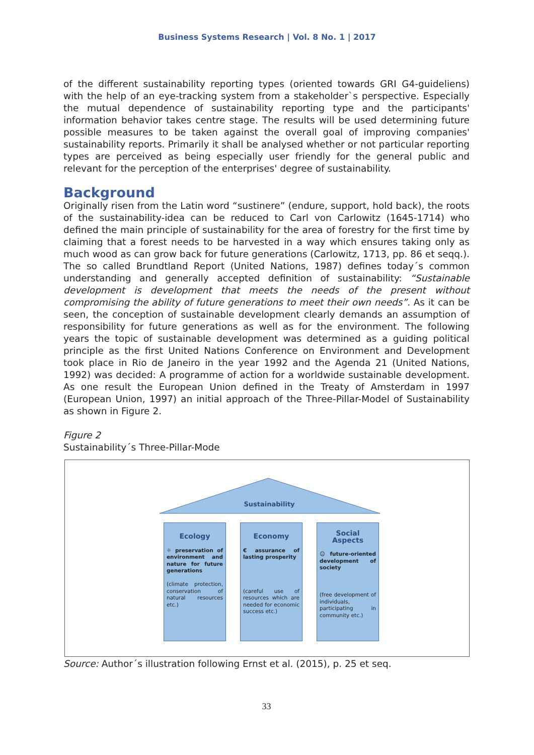Business Systems Research | Vol. 8 No. 1 | 2017
of the different sustainability reporting types (oriented towards GRI G4-guideliens) with the help of an eye-tracking system from a stakeholder`s perspective. Especially the mutual dependence of sustainability reporting type and the participants' information behavior takes centre stage. The results will be used determining future possible measures to be taken against the overall goal of improving companies' sustainability reports. Primarily it shall be analysed whether or not particular reporting types are perceived as being especially user friendly for the general public and relevant for the perception of the enterprises' degree of sustainability.
Background
Originally risen from the Latin word “sustinere” (endure, support, hold back), the roots of the sustainability-idea can be reduced to Carl von Carlowitz (1645-1714) who defined the main principle of sustainability for the area of forestry for the first time by claiming that a forest needs to be harvested in a way which ensures taking only as much wood as can grow back for future generations (Carlowitz, 1713, pp. 86 et seqq.). The so called Brundtland Report (United Nations, 1987) defines today´s common understanding and generally accepted definition of sustainability: “Sustainable development is development that meets the needs of the present without compromising the ability of future generations to meet their own needs”. As it can be seen, the conception of sustainable development clearly demands an assumption of responsibility for future generations as well as for the environment. The following years the topic of sustainable development was determined as a guiding political principle as the first United Nations Conference on Environment and Development took place in Rio de Janeiro in the year 1992 and the Agenda 21 (United Nations, 1992) was decided: A programme of action for a worldwide sustainable development. As one result the European Union defined in the Treaty of Amsterdam in 1997 (European Union, 1997) an initial approach of the Three-Pillar-Model of Sustainability as shown in Figure 2.
Figure 2
Sustainability´s Three-Pillar-Mode
Sustainability
Ecology
☼ preservation of environment and nature for future generations
(climate protection, conservation of natural resources etc.)
Economy
€ assurance of lasting prosperity
(careful use of resources which are needed for economic success etc.)
Social Aspects
☺ future-oriented development of society
(free development of individuals, participating in community etc.)
Source: Author´s illustration following Ernst et al. (2015), p. 25 et seq.
33